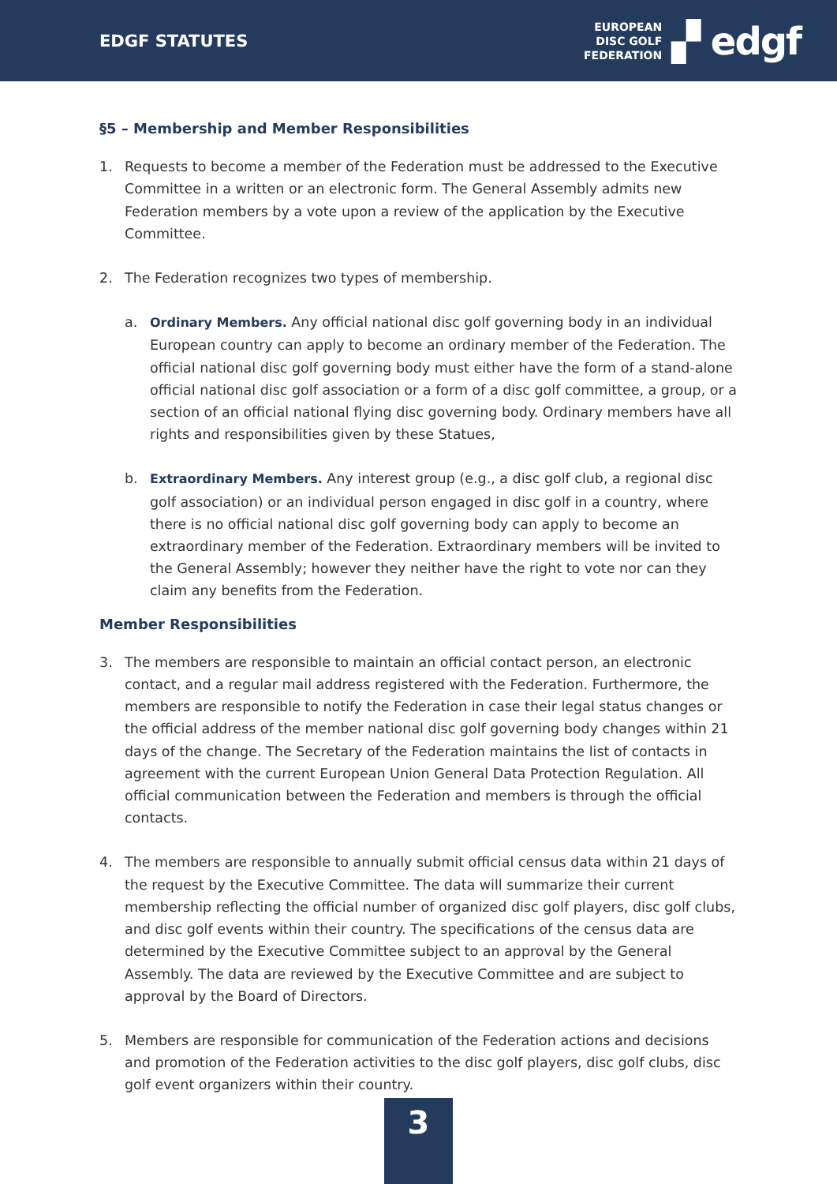EDGF STATUTES
EUROPEAN
DISC GOLF
FEDERATION
▞ edgf
§5 – Membership and Member Responsibilities
1. Requests to become a member of the Federation must be addressed to the Executive Committee in a written or an electronic form. The General Assembly admits new Federation members by a vote upon a review of the application by the Executive Committee.
2. The Federation recognizes two types of membership.
a. Ordinary Members. Any official national disc golf governing body in an individual European country can apply to become an ordinary member of the Federation. The official national disc golf governing body must either have the form of a stand-alone official national disc golf association or a form of a disc golf committee, a group, or a section of an official national flying disc governing body. Ordinary members have all rights and responsibilities given by these Statues,
b. Extraordinary Members. Any interest group (e.g., a disc golf club, a regional disc golf association) or an individual person engaged in disc golf in a country, where there is no official national disc golf governing body can apply to become an extraordinary member of the Federation. Extraordinary members will be invited to the General Assembly; however they neither have the right to vote nor can they claim any benefits from the Federation.
Member Responsibilities
3. The members are responsible to maintain an official contact person, an electronic contact, and a regular mail address registered with the Federation. Furthermore, the members are responsible to notify the Federation in case their legal status changes or the official address of the member national disc golf governing body changes within 21 days of the change. The Secretary of the Federation maintains the list of contacts in agreement with the current European Union General Data Protection Regulation. All official communication between the Federation and members is through the official contacts.
4. The members are responsible to annually submit official census data within 21 days of the request by the Executive Committee. The data will summarize their current membership reflecting the official number of organized disc golf players, disc golf clubs, and disc golf events within their country. The specifications of the census data are determined by the Executive Committee subject to an approval by the General Assembly. The data are reviewed by the Executive Committee and are subject to approval by the Board of Directors.
5. Members are responsible for communication of the Federation actions and decisions and promotion of the Federation activities to the disc golf players, disc golf clubs, disc golf event organizers within their country.
3